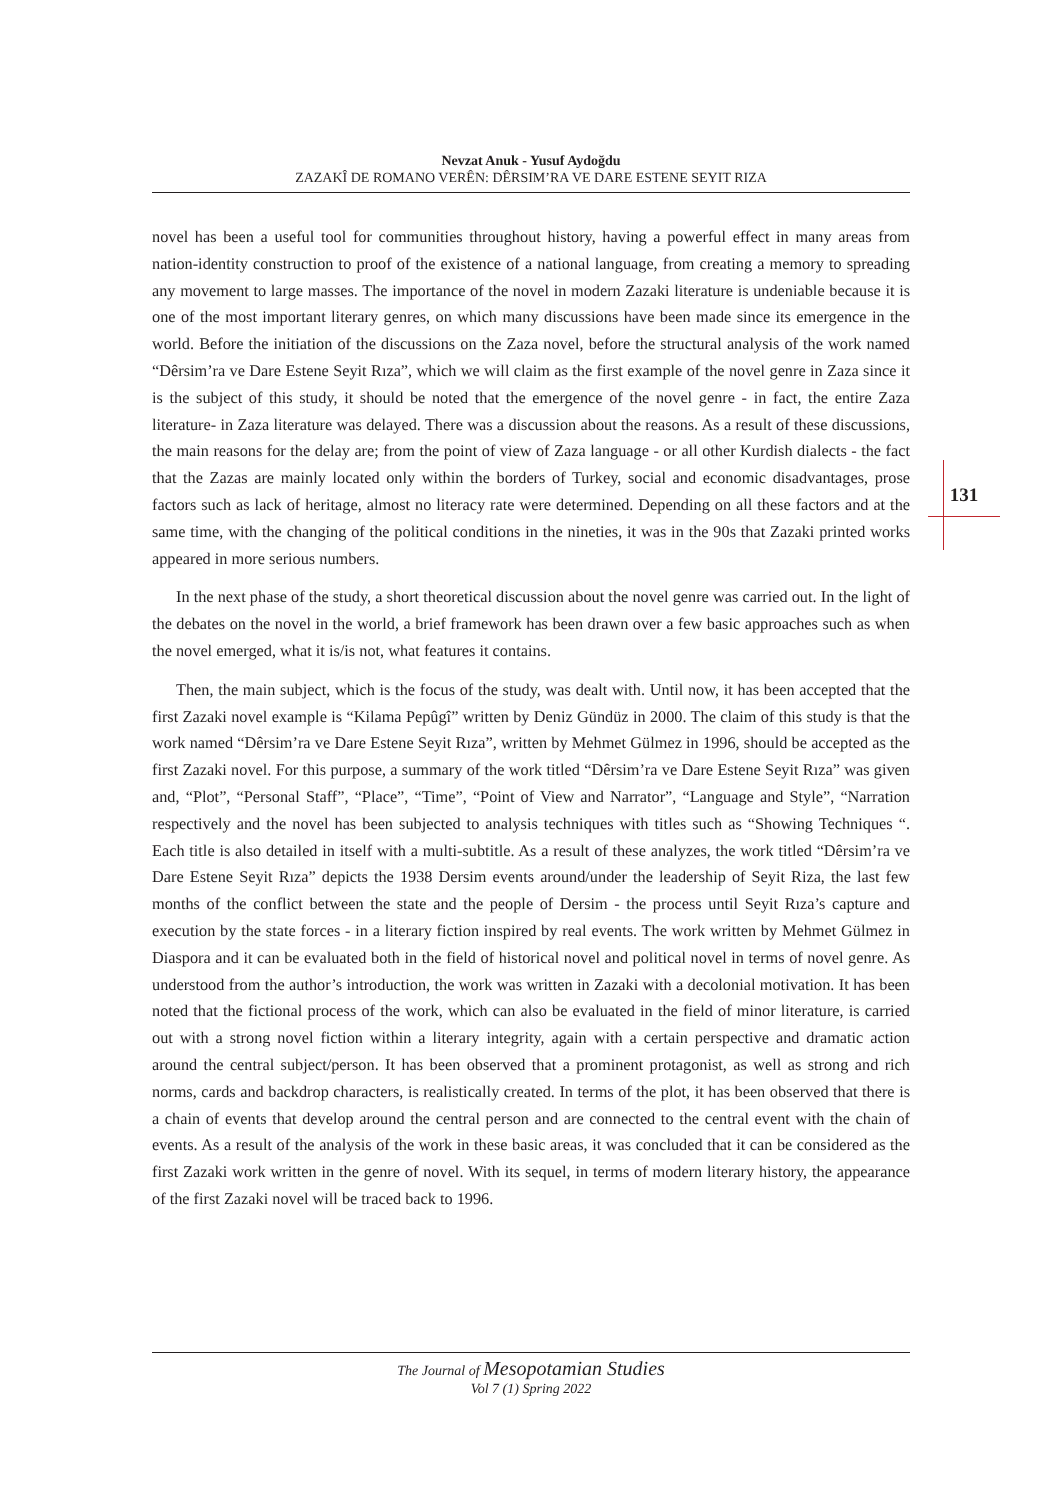Nevzat Anuk - Yusuf Aydoğdu
ZAZAKÎ DE ROMANO VERÊN: DÊRSIM’RA VE DARE ESTENE SEYIT RIZA
131
novel has been a useful tool for communities throughout history, having a powerful effect in many areas from nation-identity construction to proof of the existence of a national language, from creating a memory to spreading any movement to large masses. The importance of the novel in modern Zazaki literature is undeniable because it is one of the most important literary genres, on which many discussions have been made since its emergence in the world. Before the initiation of the discussions on the Zaza novel, before the structural analysis of the work named “Dêrsim’ra ve Dare Estene Seyit Rıza”, which we will claim as the first example of the novel genre in Zaza since it is the subject of this study, it should be noted that the emergence of the novel genre - in fact, the entire Zaza literature- in Zaza literature was delayed. There was a discussion about the reasons. As a result of these discussions, the main reasons for the delay are; from the point of view of Zaza language - or all other Kurdish dialects - the fact that the Zazas are mainly located only within the borders of Turkey, social and economic disadvantages, prose factors such as lack of heritage, almost no literacy rate were determined. Depending on all these factors and at the same time, with the changing of the political conditions in the nineties, it was in the 90s that Zazaki printed works appeared in more serious numbers.
In the next phase of the study, a short theoretical discussion about the novel genre was carried out. In the light of the debates on the novel in the world, a brief framework has been drawn over a few basic approaches such as when the novel emerged, what it is/is not, what features it contains.
Then, the main subject, which is the focus of the study, was dealt with. Until now, it has been accepted that the first Zazaki novel example is “Kilama Pepûgî” written by Deniz Gündüz in 2000. The claim of this study is that the work named “Dêrsim’ra ve Dare Estene Seyit Rıza”, written by Mehmet Gülmez in 1996, should be accepted as the first Zazaki novel. For this purpose, a summary of the work titled “Dêrsim’ra ve Dare Estene Seyit Rıza” was given and, “Plot”, “Personal Staff”, “Place”, “Time”, “Point of View and Narrator”, “Language and Style”, “Narration respectively and the novel has been subjected to analysis techniques with titles such as “Showing Techniques “. Each title is also detailed in itself with a multi-subtitle. As a result of these analyzes, the work titled “Dêrsim’ra ve Dare Estene Seyit Rıza” depicts the 1938 Dersim events around/under the leadership of Seyit Riza, the last few months of the conflict between the state and the people of Dersim - the process until Seyit Rıza’s capture and execution by the state forces - in a literary fiction inspired by real events. The work written by Mehmet Gülmez in Diaspora and it can be evaluated both in the field of historical novel and political novel in terms of novel genre. As understood from the author’s introduction, the work was written in Zazaki with a decolonial motivation. It has been noted that the fictional process of the work, which can also be evaluated in the field of minor literature, is carried out with a strong novel fiction within a literary integrity, again with a certain perspective and dramatic action around the central subject/person. It has been observed that a prominent protagonist, as well as strong and rich norms, cards and backdrop characters, is realistically created. In terms of the plot, it has been observed that there is a chain of events that develop around the central person and are connected to the central event with the chain of events. As a result of the analysis of the work in these basic areas, it was concluded that it can be considered as the first Zazaki work written in the genre of novel. With its sequel, in terms of modern literary history, the appearance of the first Zazaki novel will be traced back to 1996.
The Journal of Mesopotamian Studies
Vol 7 (1) Spring 2022